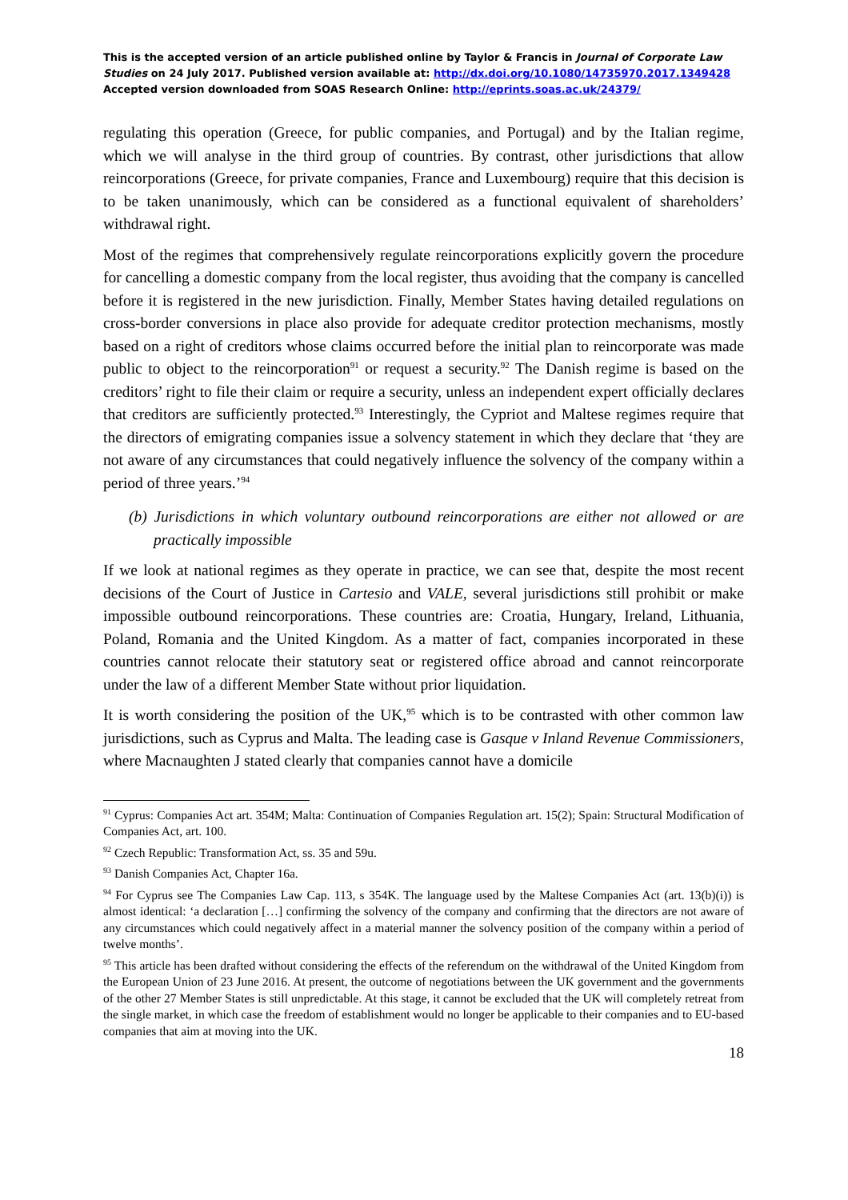This is the accepted version of an article published online by Taylor & Francis in Journal of Corporate Law Studies on 24 July 2017. Published version available at: http://dx.doi.org/10.1080/14735970.2017.1349428
Accepted version downloaded from SOAS Research Online: http://eprints.soas.ac.uk/24379/
regulating this operation (Greece, for public companies, and Portugal) and by the Italian regime, which we will analyse in the third group of countries. By contrast, other jurisdictions that allow reincorporations (Greece, for private companies, France and Luxembourg) require that this decision is to be taken unanimously, which can be considered as a functional equivalent of shareholders’ withdrawal right.
Most of the regimes that comprehensively regulate reincorporations explicitly govern the procedure for cancelling a domestic company from the local register, thus avoiding that the company is cancelled before it is registered in the new jurisdiction. Finally, Member States having detailed regulations on cross-border conversions in place also provide for adequate creditor protection mechanisms, mostly based on a right of creditors whose claims occurred before the initial plan to reincorporate was made public to object to the reincorporation<sup>91</sup> or request a security.<sup>92</sup> The Danish regime is based on the creditors’ right to file their claim or require a security, unless an independent expert officially declares that creditors are sufficiently protected.<sup>93</sup> Interestingly, the Cypriot and Maltese regimes require that the directors of emigrating companies issue a solvency statement in which they declare that ‘they are not aware of any circumstances that could negatively influence the solvency of the company within a period of three years.’<sup>94</sup>
(b) Jurisdictions in which voluntary outbound reincorporations are either not allowed or are practically impossible
If we look at national regimes as they operate in practice, we can see that, despite the most recent decisions of the Court of Justice in Cartesio and VALE, several jurisdictions still prohibit or make impossible outbound reincorporations. These countries are: Croatia, Hungary, Ireland, Lithuania, Poland, Romania and the United Kingdom. As a matter of fact, companies incorporated in these countries cannot relocate their statutory seat or registered office abroad and cannot reincorporate under the law of a different Member State without prior liquidation.
It is worth considering the position of the UK,<sup>95</sup> which is to be contrasted with other common law jurisdictions, such as Cyprus and Malta. The leading case is Gasque v Inland Revenue Commissioners, where Macnaughten J stated clearly that companies cannot have a domicile
<sup>91</sup> Cyprus: Companies Act art. 354M; Malta: Continuation of Companies Regulation art. 15(2); Spain: Structural Modification of Companies Act, art. 100.
<sup>92</sup> Czech Republic: Transformation Act, ss. 35 and 59u.
<sup>93</sup> Danish Companies Act, Chapter 16a.
<sup>94</sup> For Cyprus see The Companies Law Cap. 113, s 354K. The language used by the Maltese Companies Act (art. 13(b)(i)) is almost identical: ‘a declaration […] confirming the solvency of the company and confirming that the directors are not aware of any circumstances which could negatively affect in a material manner the solvency position of the company within a period of twelve months’.
<sup>95</sup> This article has been drafted without considering the effects of the referendum on the withdrawal of the United Kingdom from the European Union of 23 June 2016. At present, the outcome of negotiations between the UK government and the governments of the other 27 Member States is still unpredictable. At this stage, it cannot be excluded that the UK will completely retreat from the single market, in which case the freedom of establishment would no longer be applicable to their companies and to EU-based companies that aim at moving into the UK.
18